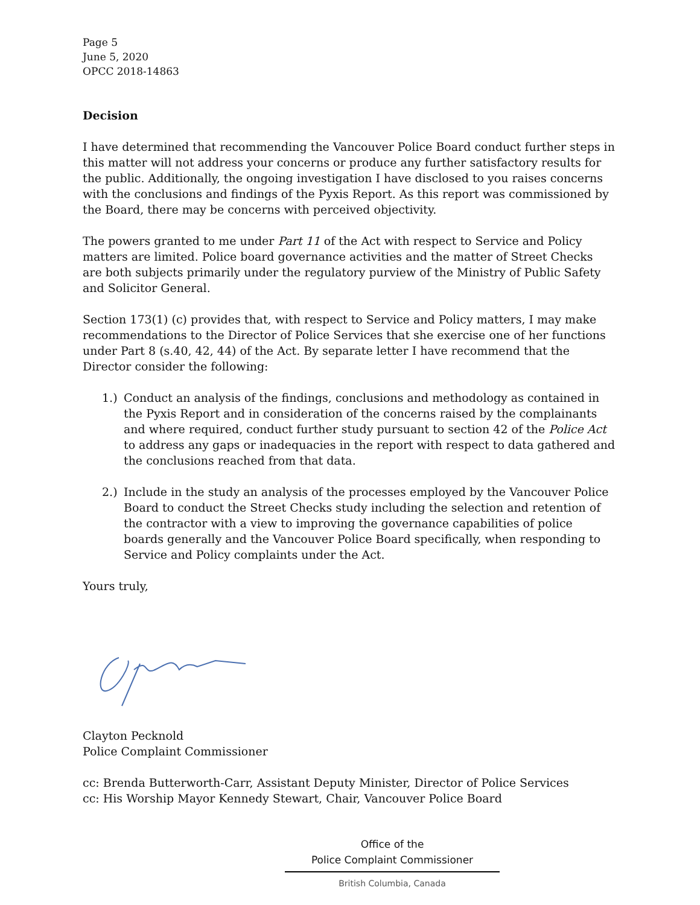Page 5
June 5, 2020
OPCC 2018-14863
Decision
I have determined that recommending the Vancouver Police Board conduct further steps in this matter will not address your concerns or produce any further satisfactory results for the public. Additionally, the ongoing investigation I have disclosed to you raises concerns with the conclusions and findings of the Pyxis Report. As this report was commissioned by the Board, there may be concerns with perceived objectivity.
The powers granted to me under Part 11 of the Act with respect to Service and Policy matters are limited. Police board governance activities and the matter of Street Checks are both subjects primarily under the regulatory purview of the Ministry of Public Safety and Solicitor General.
Section 173(1) (c) provides that, with respect to Service and Policy matters, I may make recommendations to the Director of Police Services that she exercise one of her functions under Part 8 (s.40, 42, 44) of the Act. By separate letter I have recommend that the Director consider the following:
1.) Conduct an analysis of the findings, conclusions and methodology as contained in the Pyxis Report and in consideration of the concerns raised by the complainants and where required, conduct further study pursuant to section 42 of the Police Act to address any gaps or inadequacies in the report with respect to data gathered and the conclusions reached from that data.
2.) Include in the study an analysis of the processes employed by the Vancouver Police Board to conduct the Street Checks study including the selection and retention of the contractor with a view to improving the governance capabilities of police boards generally and the Vancouver Police Board specifically, when responding to Service and Policy complaints under the Act.
Yours truly,
Clayton Pecknold
Police Complaint Commissioner
cc: Brenda Butterworth-Carr, Assistant Deputy Minister, Director of Police Services
cc: His Worship Mayor Kennedy Stewart, Chair, Vancouver Police Board
Office of the
Police Complaint Commissioner
British Columbia, Canada